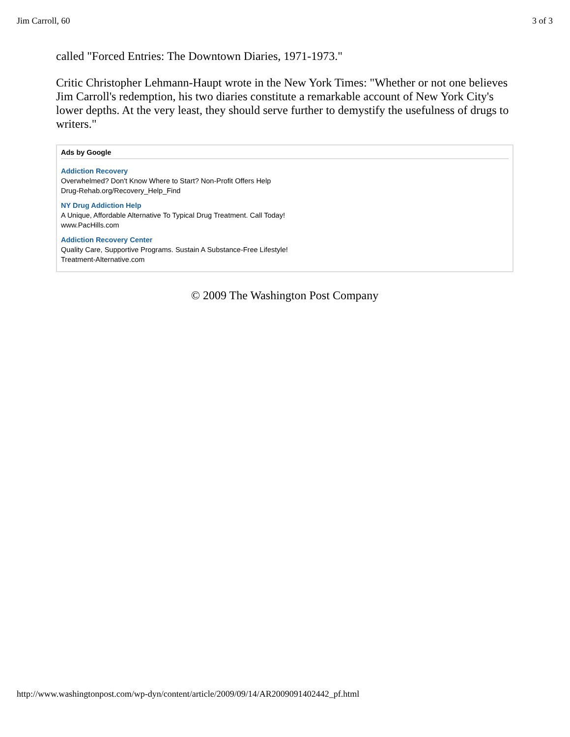Jim Carroll, 60 3 of 3
called "Forced Entries: The Downtown Diaries, 1971-1973."
Critic Christopher Lehmann-Haupt wrote in the New York Times: "Whether or not one believes Jim Carroll's redemption, his two diaries constitute a remarkable account of New York City's lower depths. At the very least, they should serve further to demystify the usefulness of drugs to writers."
Ads by Google
Addiction Recovery
Overwhelmed? Don't Know Where to Start? Non-Profit Offers Help
Drug-Rehab.org/Recovery_Help_Find
NY Drug Addiction Help
A Unique, Affordable Alternative To Typical Drug Treatment. Call Today!
www.PacHills.com
Addiction Recovery Center
Quality Care, Supportive Programs. Sustain A Substance-Free Lifestyle!
Treatment-Alternative.com
© 2009 The Washington Post Company
http://www.washingtonpost.com/wp-dyn/content/article/2009/09/14/AR2009091402442_pf.html